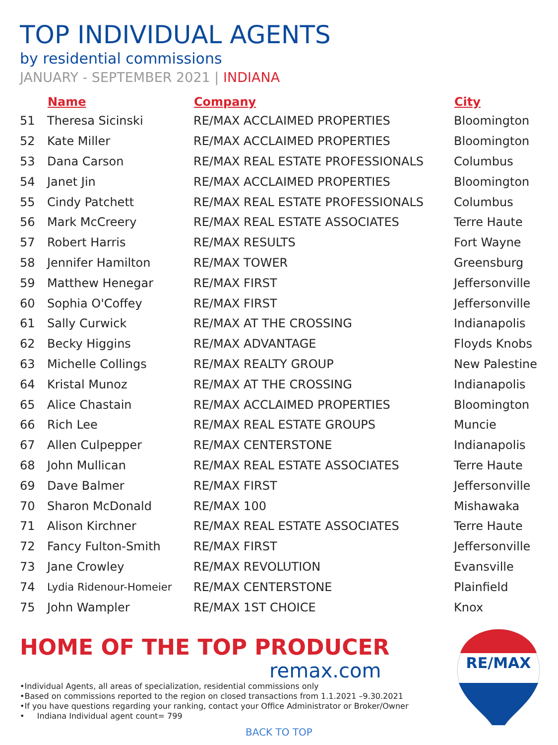TOP INDIVIDUAL AGENTS
by residential commissions
JANUARY - SEPTEMBER 2021 | INDIANA
| | Name | Company | City |
| --- | --- | --- | --- |
| 51 | Theresa Sicinski | RE/MAX ACCLAIMED PROPERTIES | Bloomington |
| 52 | Kate Miller | RE/MAX ACCLAIMED PROPERTIES | Bloomington |
| 53 | Dana Carson | RE/MAX REAL ESTATE PROFESSIONALS | Columbus |
| 54 | Janet Jin | RE/MAX ACCLAIMED PROPERTIES | Bloomington |
| 55 | Cindy Patchett | RE/MAX REAL ESTATE PROFESSIONALS | Columbus |
| 56 | Mark McCreery | RE/MAX REAL ESTATE ASSOCIATES | Terre Haute |
| 57 | Robert Harris | RE/MAX RESULTS | Fort Wayne |
| 58 | Jennifer Hamilton | RE/MAX TOWER | Greensburg |
| 59 | Matthew Henegar | RE/MAX FIRST | Jeffersonville |
| 60 | Sophia O'Coffey | RE/MAX FIRST | Jeffersonville |
| 61 | Sally Curwick | RE/MAX AT THE CROSSING | Indianapolis |
| 62 | Becky Higgins | RE/MAX ADVANTAGE | Floyds Knobs |
| 63 | Michelle Collings | RE/MAX REALTY GROUP | New Palestine |
| 64 | Kristal Munoz | RE/MAX AT THE CROSSING | Indianapolis |
| 65 | Alice Chastain | RE/MAX ACCLAIMED PROPERTIES | Bloomington |
| 66 | Rich Lee | RE/MAX REAL ESTATE GROUPS | Muncie |
| 67 | Allen Culpepper | RE/MAX CENTERSTONE | Indianapolis |
| 68 | John Mullican | RE/MAX REAL ESTATE ASSOCIATES | Terre Haute |
| 69 | Dave Balmer | RE/MAX FIRST | Jeffersonville |
| 70 | Sharon McDonald | RE/MAX 100 | Mishawaka |
| 71 | Alison Kirchner | RE/MAX REAL ESTATE ASSOCIATES | Terre Haute |
| 72 | Fancy Fulton-Smith | RE/MAX FIRST | Jeffersonville |
| 73 | Jane Crowley | RE/MAX REVOLUTION | Evansville |
| 74 | Lydia Ridenour-Homeier | RE/MAX CENTERSTONE | Plainfield |
| 75 | John Wampler | RE/MAX 1ST CHOICE | Knox |
HOME OF THE TOP PRODUCER
remax.com
•Individual Agents, all areas of specialization, residential commissions only
•Based on commissions reported to the region on closed transactions from 1.1.2021 –9.30.2021
•If you have questions regarding your ranking, contact your Office Administrator or Broker/Owner
• Indiana Individual agent count= 799
BACK TO TOP
RE/MAX